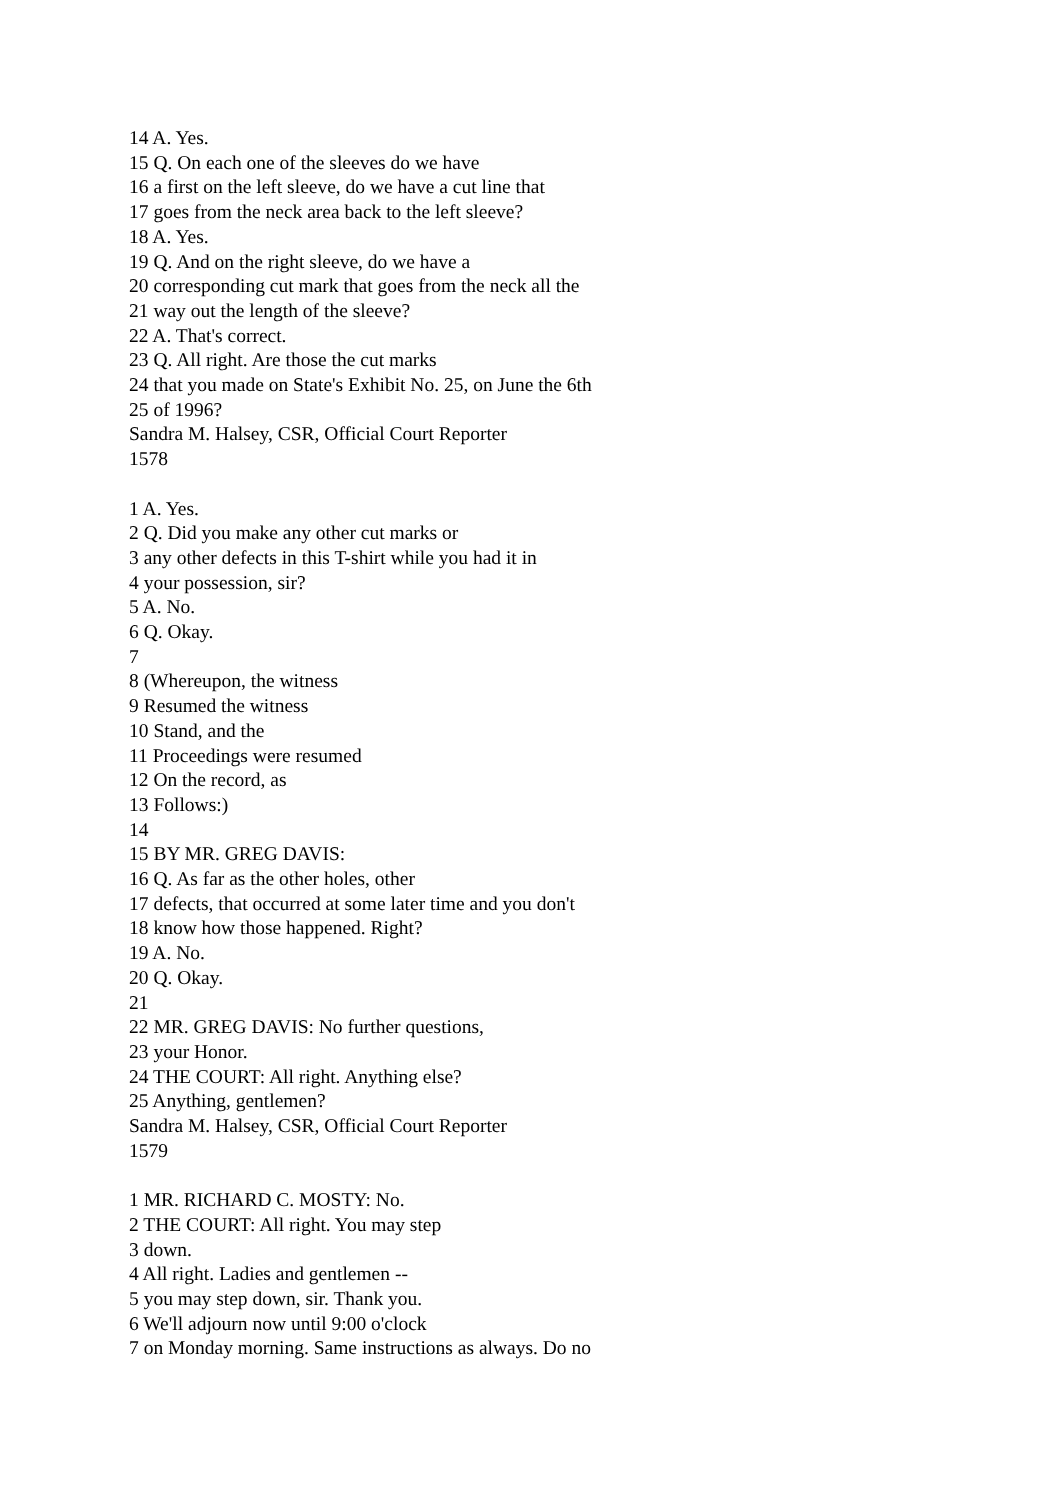14 A. Yes.
15 Q. On each one of the sleeves do we have
16 a first on the left sleeve, do we have a cut line that
17 goes from the neck area back to the left sleeve?
18 A. Yes.
19 Q. And on the right sleeve, do we have a
20 corresponding cut mark that goes from the neck all the
21 way out the length of the sleeve?
22 A. That's correct.
23 Q. All right. Are those the cut marks
24 that you made on State's Exhibit No. 25, on June the 6th
25 of 1996?
Sandra M. Halsey, CSR, Official Court Reporter
1578
1 A. Yes.
2 Q. Did you make any other cut marks or
3 any other defects in this T-shirt while you had it in
4 your possession, sir?
5 A. No.
6 Q. Okay.
7
8 (Whereupon, the witness
9 Resumed the witness
10 Stand, and the
11 Proceedings were resumed
12 On the record, as
13 Follows:)
14
15 BY MR. GREG DAVIS:
16 Q. As far as the other holes, other
17 defects, that occurred at some later time and you don't
18 know how those happened. Right?
19 A. No.
20 Q. Okay.
21
22 MR. GREG DAVIS: No further questions,
23 your Honor.
24 THE COURT: All right. Anything else?
25 Anything, gentlemen?
Sandra M. Halsey, CSR, Official Court Reporter
1579
1 MR. RICHARD C. MOSTY: No.
2 THE COURT: All right. You may step
3 down.
4 All right. Ladies and gentlemen --
5 you may step down, sir. Thank you.
6 We'll adjourn now until 9:00 o'clock
7 on Monday morning. Same instructions as always. Do no